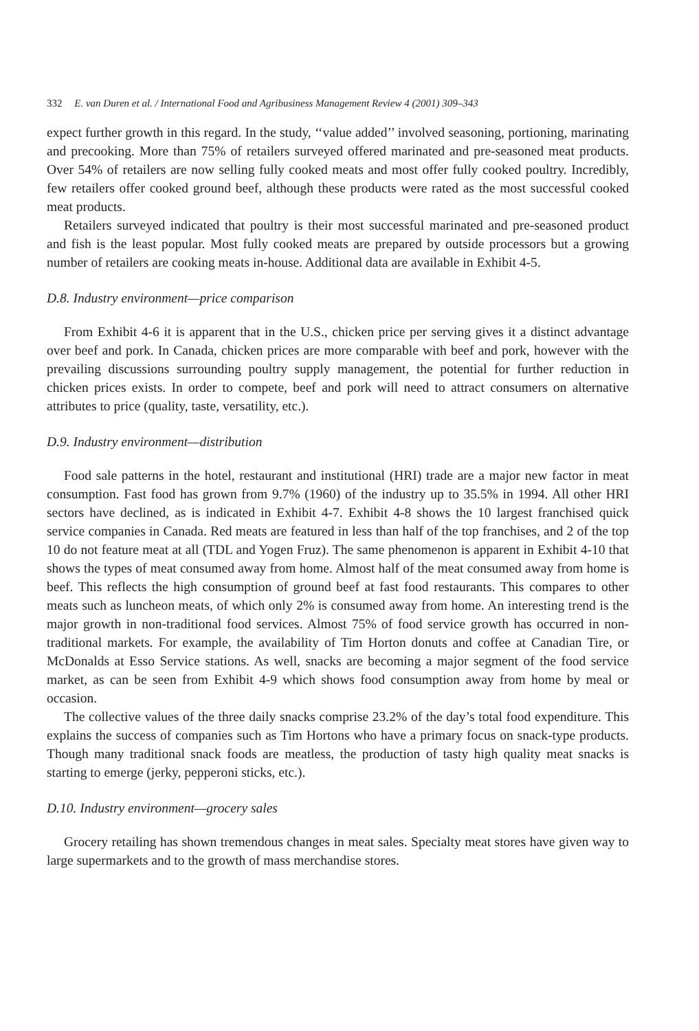332 E. van Duren et al. / International Food and Agribusiness Management Review 4 (2001) 309–343
expect further growth in this regard. In the study, ‘‘value added’’ involved seasoning, portioning, marinating and precooking. More than 75% of retailers surveyed offered marinated and pre-seasoned meat products. Over 54% of retailers are now selling fully cooked meats and most offer fully cooked poultry. Incredibly, few retailers offer cooked ground beef, although these products were rated as the most successful cooked meat products.
Retailers surveyed indicated that poultry is their most successful marinated and pre-seasoned product and fish is the least popular. Most fully cooked meats are prepared by outside processors but a growing number of retailers are cooking meats in-house. Additional data are available in Exhibit 4-5.
D.8. Industry environment—price comparison
From Exhibit 4-6 it is apparent that in the U.S., chicken price per serving gives it a distinct advantage over beef and pork. In Canada, chicken prices are more comparable with beef and pork, however with the prevailing discussions surrounding poultry supply management, the potential for further reduction in chicken prices exists. In order to compete, beef and pork will need to attract consumers on alternative attributes to price (quality, taste, versatility, etc.).
D.9. Industry environment—distribution
Food sale patterns in the hotel, restaurant and institutional (HRI) trade are a major new factor in meat consumption. Fast food has grown from 9.7% (1960) of the industry up to 35.5% in 1994. All other HRI sectors have declined, as is indicated in Exhibit 4-7. Exhibit 4-8 shows the 10 largest franchised quick service companies in Canada. Red meats are featured in less than half of the top franchises, and 2 of the top 10 do not feature meat at all (TDL and Yogen Fruz). The same phenomenon is apparent in Exhibit 4-10 that shows the types of meat consumed away from home. Almost half of the meat consumed away from home is beef. This reflects the high consumption of ground beef at fast food restaurants. This compares to other meats such as luncheon meats, of which only 2% is consumed away from home. An interesting trend is the major growth in non-traditional food services. Almost 75% of food service growth has occurred in non-traditional markets. For example, the availability of Tim Horton donuts and coffee at Canadian Tire, or McDonalds at Esso Service stations. As well, snacks are becoming a major segment of the food service market, as can be seen from Exhibit 4-9 which shows food consumption away from home by meal or occasion.
The collective values of the three daily snacks comprise 23.2% of the day’s total food expenditure. This explains the success of companies such as Tim Hortons who have a primary focus on snack-type products. Though many traditional snack foods are meatless, the production of tasty high quality meat snacks is starting to emerge (jerky, pepperoni sticks, etc.).
D.10. Industry environment—grocery sales
Grocery retailing has shown tremendous changes in meat sales. Specialty meat stores have given way to large supermarkets and to the growth of mass merchandise stores.